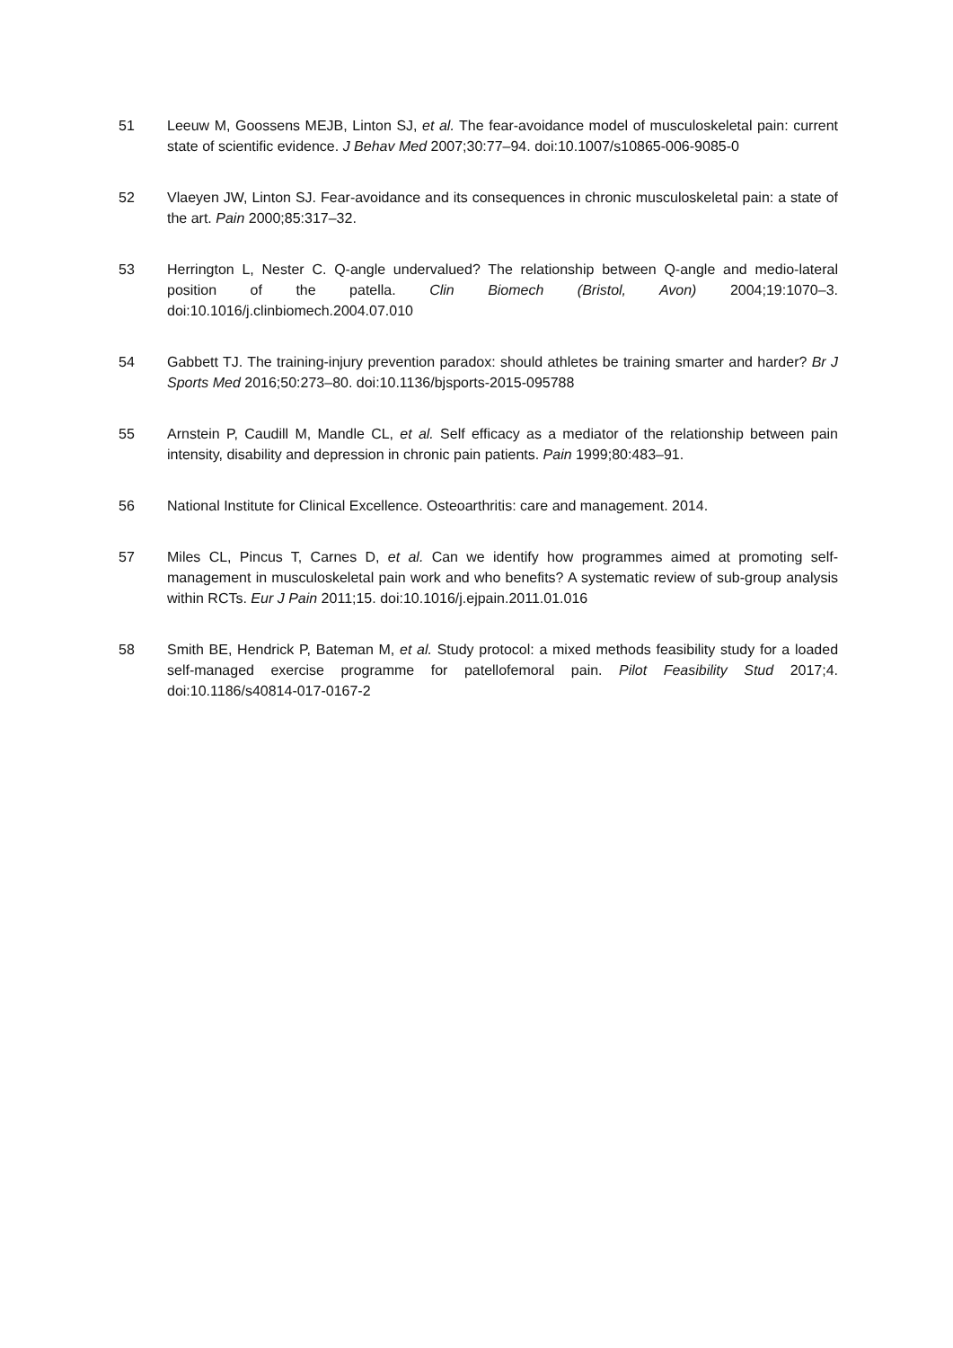51 Leeuw M, Goossens MEJB, Linton SJ, et al. The fear-avoidance model of musculoskeletal pain: current state of scientific evidence. J Behav Med 2007;30:77–94. doi:10.1007/s10865-006-9085-0
52 Vlaeyen JW, Linton SJ. Fear-avoidance and its consequences in chronic musculoskeletal pain: a state of the art. Pain 2000;85:317–32.
53 Herrington L, Nester C. Q-angle undervalued? The relationship between Q-angle and medio-lateral position of the patella. Clin Biomech (Bristol, Avon) 2004;19:1070–3. doi:10.1016/j.clinbiomech.2004.07.010
54 Gabbett TJ. The training-injury prevention paradox: should athletes be training smarter and harder? Br J Sports Med 2016;50:273–80. doi:10.1136/bjsports-2015-095788
55 Arnstein P, Caudill M, Mandle CL, et al. Self efficacy as a mediator of the relationship between pain intensity, disability and depression in chronic pain patients. Pain 1999;80:483–91.
56 National Institute for Clinical Excellence. Osteoarthritis: care and management. 2014.
57 Miles CL, Pincus T, Carnes D, et al. Can we identify how programmes aimed at promoting self-management in musculoskeletal pain work and who benefits? A systematic review of sub-group analysis within RCTs. Eur J Pain 2011;15. doi:10.1016/j.ejpain.2011.01.016
58 Smith BE, Hendrick P, Bateman M, et al. Study protocol: a mixed methods feasibility study for a loaded self-managed exercise programme for patellofemoral pain. Pilot Feasibility Stud 2017;4. doi:10.1186/s40814-017-0167-2